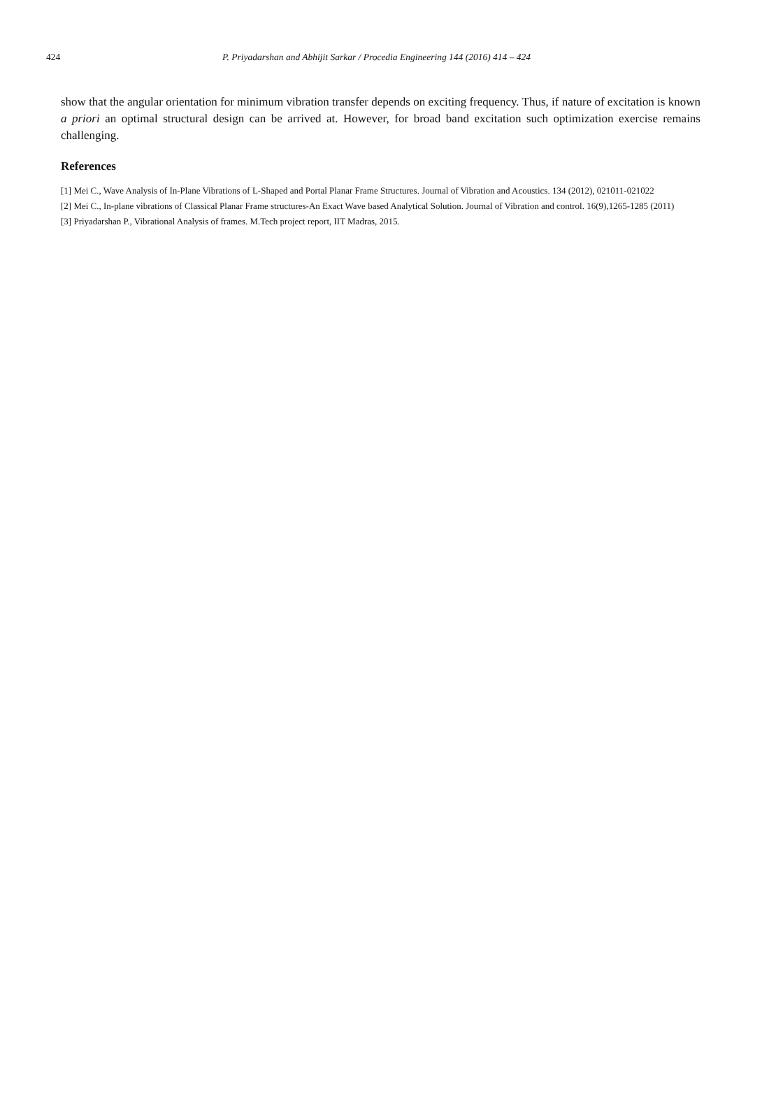424 P. Priyadarshan and Abhijit Sarkar / Procedia Engineering 144 (2016) 414 – 424
show that the angular orientation for minimum vibration transfer depends on exciting frequency. Thus, if nature of excitation is known a priori an optimal structural design can be arrived at. However, for broad band excitation such optimization exercise remains challenging.
References
[1] Mei C., Wave Analysis of In-Plane Vibrations of L-Shaped and Portal Planar Frame Structures. Journal of Vibration and Acoustics. 134 (2012), 021011-021022
[2] Mei C., In-plane vibrations of Classical Planar Frame structures-An Exact Wave based Analytical Solution. Journal of Vibration and control. 16(9),1265-1285 (2011)
[3] Priyadarshan P., Vibrational Analysis of frames. M.Tech project report, IIT Madras, 2015.